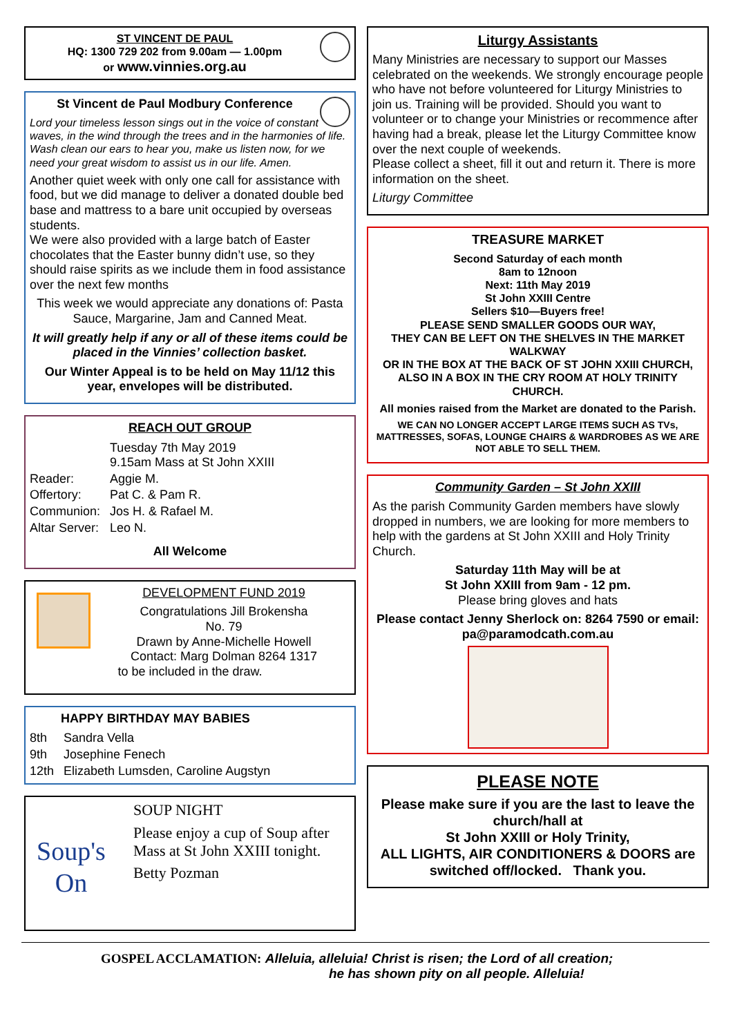ST VINCENT DE PAUL
HQ: 1300 729 202 from 9.00am — 1.00pm
or www.vinnies.org.au
St Vincent de Paul Modbury Conference
Lord your timeless lesson sings out in the voice of constant waves, in the wind through the trees and in the harmonies of life. Wash clean our ears to hear you, make us listen now, for we need your great wisdom to assist us in our life. Amen.
Another quiet week with only one call for assistance with food, but we did manage to deliver a donated double bed base and mattress to a bare unit occupied by overseas students.
We were also provided with a large batch of Easter chocolates that the Easter bunny didn’t use, so they should raise spirits as we include them in food assistance over the next few months
This week we would appreciate any donations of: Pasta Sauce, Margarine, Jam and Canned Meat.
It will greatly help if any or all of these items could be placed in the Vinnies’ collection basket.
Our Winter Appeal is to be held on May 11/12 this year, envelopes will be distributed.
REACH OUT GROUP
| | Tuesday 7th May 2019 9.15am Mass at St John XXIII |
| Reader: | Aggie M. |
| Offertory: | Pat C. & Pam R. |
| Communion: | Jos H. & Rafael M. |
| Altar Server: | Leo N. |
All Welcome
DEVELOPMENT FUND 2019
Congratulations Jill Brokensha
No. 79
Drawn by Anne-Michelle Howell
Contact: Marg Dolman 8264 1317
to be included in the draw.
HAPPY BIRTHDAY MAY BABIES
| 8th | Sandra Vella |
| 9th | Josephine Fenech |
| 12th | Elizabeth Lumsden, Caroline Augstyn |
Soup's On
SOUP NIGHT
Please enjoy a cup of Soup after Mass at St John XXIII tonight.
Betty Pozman
Liturgy Assistants
Many Ministries are necessary to support our Masses celebrated on the weekends. We strongly encourage people who have not before volunteered for Liturgy Ministries to join us. Training will be provided. Should you want to volunteer or to change your Ministries or recommence after having had a break, please let the Liturgy Committee know over the next couple of weekends.
Please collect a sheet, fill it out and return it. There is more information on the sheet.
Liturgy Committee
TREASURE MARKET
Second Saturday of each month
8am to 12noon
Next: 11th May 2019
St John XXIII Centre
Sellers $10—Buyers free!
PLEASE SEND SMALLER GOODS OUR WAY,
THEY CAN BE LEFT ON THE SHELVES IN THE MARKET WALKWAY
OR IN THE BOX AT THE BACK OF ST JOHN XXIII CHURCH, ALSO IN A BOX IN THE CRY ROOM AT HOLY TRINITY CHURCH.
All monies raised from the Market are donated to the Parish.
WE CAN NO LONGER ACCEPT LARGE ITEMS SUCH AS TVs, MATTRESSES, SOFAS, LOUNGE CHAIRS & WARDROBES AS WE ARE NOT ABLE TO SELL THEM.
Community Garden – St John XXIII
As the parish Community Garden members have slowly dropped in numbers, we are looking for more members to help with the gardens at St John XXIII and Holy Trinity Church.
Saturday 11th May will be at
St John XXIII from 9am - 12 pm.
Please bring gloves and hats
Please contact Jenny Sherlock on: 8264 7590 or email: pa@paramodcath.com.au
PLEASE NOTE
Please make sure if you are the last to leave the church/hall at
St John XXIII or Holy Trinity,
ALL LIGHTS, AIR CONDITIONERS & DOORS are switched off/locked. Thank you.
GOSPEL ACCLAMATION: Alleluia, alleluia! Christ is risen; the Lord of all creation;
he has shown pity on all people. Alleluia!